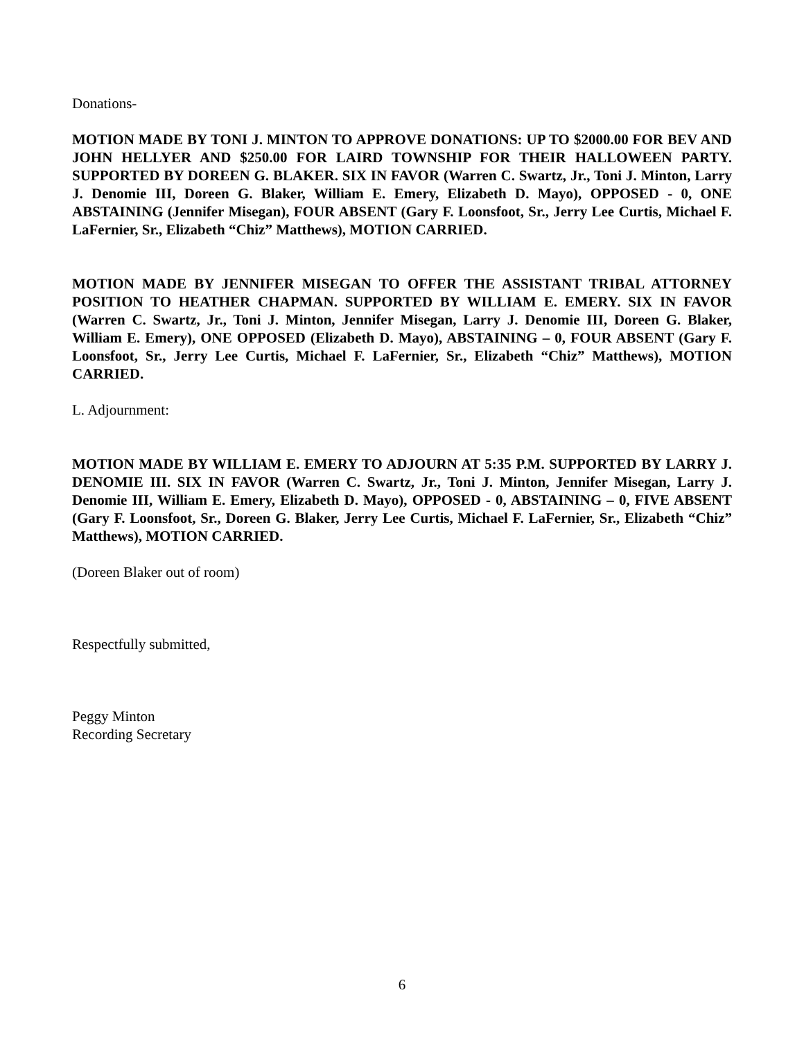Donations-
MOTION MADE BY TONI J. MINTON TO APPROVE DONATIONS: UP TO $2000.00 FOR BEV AND JOHN HELLYER AND $250.00 FOR LAIRD TOWNSHIP FOR THEIR HALLOWEEN PARTY. SUPPORTED BY DOREEN G. BLAKER. SIX IN FAVOR (Warren C. Swartz, Jr., Toni J. Minton, Larry J. Denomie III, Doreen G. Blaker, William E. Emery, Elizabeth D. Mayo), OPPOSED - 0, ONE ABSTAINING (Jennifer Misegan), FOUR ABSENT (Gary F. Loonsfoot, Sr., Jerry Lee Curtis, Michael F. LaFernier, Sr., Elizabeth “Chiz” Matthews), MOTION CARRIED.
MOTION MADE BY JENNIFER MISEGAN TO OFFER THE ASSISTANT TRIBAL ATTORNEY POSITION TO HEATHER CHAPMAN. SUPPORTED BY WILLIAM E. EMERY. SIX IN FAVOR (Warren C. Swartz, Jr., Toni J. Minton, Jennifer Misegan, Larry J. Denomie III, Doreen G. Blaker, William E. Emery), ONE OPPOSED (Elizabeth D. Mayo), ABSTAINING – 0, FOUR ABSENT (Gary F. Loonsfoot, Sr., Jerry Lee Curtis, Michael F. LaFernier, Sr., Elizabeth “Chiz” Matthews), MOTION CARRIED.
L. Adjournment:
MOTION MADE BY WILLIAM E. EMERY TO ADJOURN AT 5:35 P.M. SUPPORTED BY LARRY J. DENOMIE III. SIX IN FAVOR (Warren C. Swartz, Jr., Toni J. Minton, Jennifer Misegan, Larry J. Denomie III, William E. Emery, Elizabeth D. Mayo), OPPOSED - 0, ABSTAINING – 0, FIVE ABSENT (Gary F. Loonsfoot, Sr., Doreen G. Blaker, Jerry Lee Curtis, Michael F. LaFernier, Sr., Elizabeth “Chiz” Matthews), MOTION CARRIED.
(Doreen Blaker out of room)
Respectfully submitted,
Peggy Minton
Recording Secretary
6